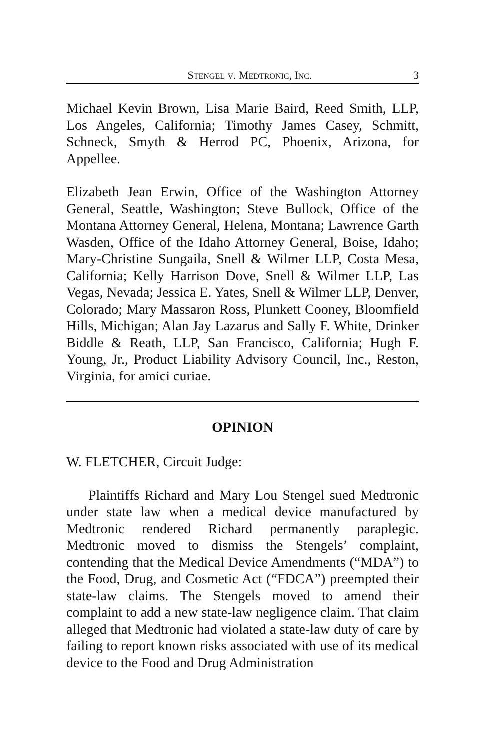STENGEL V. MEDTRONIC, INC. 3
Michael Kevin Brown, Lisa Marie Baird, Reed Smith, LLP, Los Angeles, California; Timothy James Casey, Schmitt, Schneck, Smyth & Herrod PC, Phoenix, Arizona, for Appellee.
Elizabeth Jean Erwin, Office of the Washington Attorney General, Seattle, Washington; Steve Bullock, Office of the Montana Attorney General, Helena, Montana; Lawrence Garth Wasden, Office of the Idaho Attorney General, Boise, Idaho; Mary-Christine Sungaila, Snell & Wilmer LLP, Costa Mesa, California; Kelly Harrison Dove, Snell & Wilmer LLP, Las Vegas, Nevada; Jessica E. Yates, Snell & Wilmer LLP, Denver, Colorado; Mary Massaron Ross, Plunkett Cooney, Bloomfield Hills, Michigan; Alan Jay Lazarus and Sally F. White, Drinker Biddle & Reath, LLP, San Francisco, California; Hugh F. Young, Jr., Product Liability Advisory Council, Inc., Reston, Virginia, for amici curiae.
OPINION
W. FLETCHER, Circuit Judge:
Plaintiffs Richard and Mary Lou Stengel sued Medtronic under state law when a medical device manufactured by Medtronic rendered Richard permanently paraplegic. Medtronic moved to dismiss the Stengels’ complaint, contending that the Medical Device Amendments (“MDA”) to the Food, Drug, and Cosmetic Act (“FDCA”) preempted their state-law claims. The Stengels moved to amend their complaint to add a new state-law negligence claim. That claim alleged that Medtronic had violated a state-law duty of care by failing to report known risks associated with use of its medical device to the Food and Drug Administration